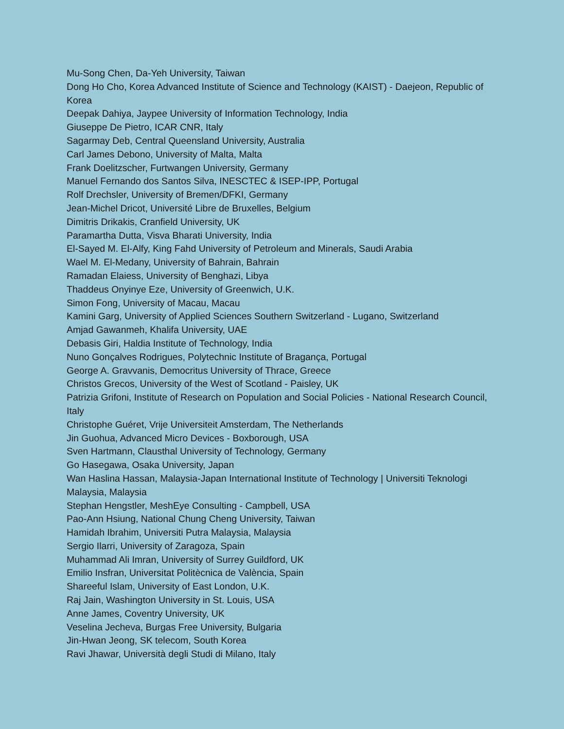Mu-Song Chen, Da-Yeh University, Taiwan
Dong Ho Cho, Korea Advanced Institute of Science and Technology (KAIST) - Daejeon, Republic of Korea
Deepak Dahiya, Jaypee University of Information Technology, India
Giuseppe De Pietro, ICAR CNR, Italy
Sagarmay Deb, Central Queensland University, Australia
Carl James Debono, University of Malta, Malta
Frank Doelitzscher, Furtwangen University, Germany
Manuel Fernando dos Santos Silva, INESCTEC & ISEP-IPP, Portugal
Rolf Drechsler, University of Bremen/DFKI, Germany
Jean-Michel Dricot, Université Libre de Bruxelles, Belgium
Dimitris Drikakis, Cranfield University, UK
Paramartha Dutta, Visva Bharati University, India
El-Sayed M. El-Alfy, King Fahd University of Petroleum and Minerals, Saudi Arabia
Wael M. El-Medany, University of Bahrain, Bahrain
Ramadan Elaiess, University of Benghazi, Libya
Thaddeus Onyinye Eze, University of Greenwich, U.K.
Simon Fong, University of Macau, Macau
Kamini Garg, University of Applied Sciences Southern Switzerland - Lugano, Switzerland
Amjad Gawanmeh, Khalifa University, UAE
Debasis Giri, Haldia Institute of Technology, India
Nuno Gonçalves Rodrigues, Polytechnic Institute of Bragança, Portugal
George A. Gravvanis, Democritus University of Thrace, Greece
Christos Grecos, University of the West of Scotland - Paisley, UK
Patrizia Grifoni, Institute of Research on Population and Social Policies - National Research Council, Italy
Christophe Guéret, Vrije Universiteit Amsterdam, The Netherlands
Jin Guohua, Advanced Micro Devices - Boxborough, USA
Sven Hartmann, Clausthal University of Technology, Germany
Go Hasegawa, Osaka University, Japan
Wan Haslina Hassan, Malaysia-Japan International Institute of Technology | Universiti Teknologi Malaysia, Malaysia
Stephan Hengstler, MeshEye Consulting - Campbell, USA
Pao-Ann Hsiung, National Chung Cheng University, Taiwan
Hamidah Ibrahim, Universiti Putra Malaysia, Malaysia
Sergio Ilarri, University of Zaragoza, Spain
Muhammad Ali Imran, University of Surrey Guildford, UK
Emilio Insfran, Universitat Politècnica de València, Spain
Shareeful Islam, University of East London, U.K.
Raj Jain, Washington University in St. Louis, USA
Anne James, Coventry University, UK
Veselina Jecheva, Burgas Free University, Bulgaria
Jin-Hwan Jeong, SK telecom, South Korea
Ravi Jhawar, Università degli Studi di Milano, Italy